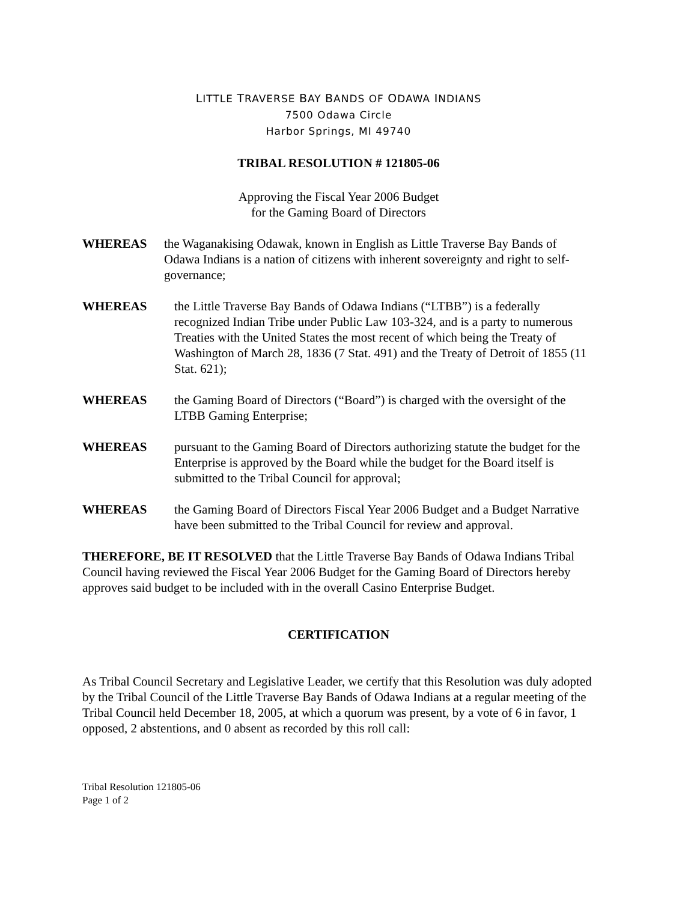LITTLE TRAVERSE BAY BANDS OF ODAWA INDIANS
7500 Odawa Circle
Harbor Springs, MI 49740
TRIBAL RESOLUTION # 121805-06
Approving the Fiscal Year 2006 Budget
for the Gaming Board of Directors
WHEREAS the Waganakising Odawak, known in English as Little Traverse Bay Bands of Odawa Indians is a nation of citizens with inherent sovereignty and right to self-governance;
WHEREAS the Little Traverse Bay Bands of Odawa Indians (“LTBB”) is a federally recognized Indian Tribe under Public Law 103-324, and is a party to numerous Treaties with the United States the most recent of which being the Treaty of Washington of March 28, 1836 (7 Stat. 491) and the Treaty of Detroit of 1855 (11 Stat. 621);
WHEREAS the Gaming Board of Directors (“Board”) is charged with the oversight of the LTBB Gaming Enterprise;
WHEREAS pursuant to the Gaming Board of Directors authorizing statute the budget for the Enterprise is approved by the Board while the budget for the Board itself is submitted to the Tribal Council for approval;
WHEREAS the Gaming Board of Directors Fiscal Year 2006 Budget and a Budget Narrative have been submitted to the Tribal Council for review and approval.
THEREFORE, BE IT RESOLVED that the Little Traverse Bay Bands of Odawa Indians Tribal Council having reviewed the Fiscal Year 2006 Budget for the Gaming Board of Directors hereby approves said budget to be included with in the overall Casino Enterprise Budget.
CERTIFICATION
As Tribal Council Secretary and Legislative Leader, we certify that this Resolution was duly adopted by the Tribal Council of the Little Traverse Bay Bands of Odawa Indians at a regular meeting of the Tribal Council held December 18, 2005, at which a quorum was present, by a vote of 6 in favor, 1 opposed, 2 abstentions, and 0 absent as recorded by this roll call:
Tribal Resolution 121805-06
Page 1 of 2